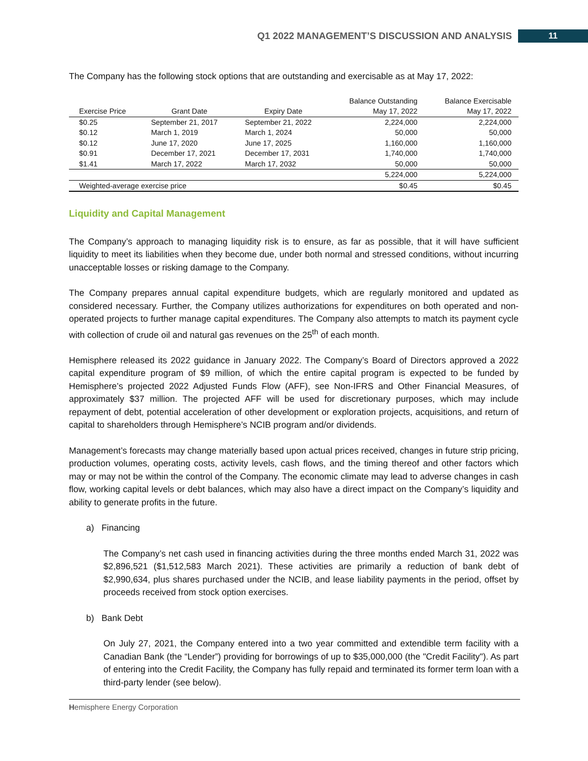Q1 2022 MANAGEMENT’S DISCUSSION AND ANALYSIS 11
The Company has the following stock options that are outstanding and exercisable as at May 17, 2022:
| Exercise Price | Grant Date | Expiry Date | Balance Outstanding May 17, 2022 | Balance Exercisable May 17, 2022 |
| --- | --- | --- | --- | --- |
| $0.25 | September 21, 2017 | September 21, 2022 | 2,224,000 | 2,224,000 |
| $0.12 | March 1, 2019 | March 1, 2024 | 50,000 | 50,000 |
| $0.12 | June 17, 2020 | June 17, 2025 | 1,160,000 | 1,160,000 |
| $0.91 | December 17, 2021 | December 17, 2031 | 1,740,000 | 1,740,000 |
| $1.41 | March 17, 2022 | March 17, 2032 | 50,000 | 50,000 |
| | | | 5,224,000 | 5,224,000 |
| Weighted-average exercise price | | | $0.45 | $0.45 |
Liquidity and Capital Management
The Company’s approach to managing liquidity risk is to ensure, as far as possible, that it will have sufficient liquidity to meet its liabilities when they become due, under both normal and stressed conditions, without incurring unacceptable losses or risking damage to the Company.
The Company prepares annual capital expenditure budgets, which are regularly monitored and updated as considered necessary. Further, the Company utilizes authorizations for expenditures on both operated and non-operated projects to further manage capital expenditures. The Company also attempts to match its payment cycle with collection of crude oil and natural gas revenues on the 25<sup>th</sup> of each month.
Hemisphere released its 2022 guidance in January 2022. The Company’s Board of Directors approved a 2022 capital expenditure program of $9 million, of which the entire capital program is expected to be funded by Hemisphere’s projected 2022 Adjusted Funds Flow (AFF), see Non-IFRS and Other Financial Measures, of approximately $37 million. The projected AFF will be used for discretionary purposes, which may include repayment of debt, potential acceleration of other development or exploration projects, acquisitions, and return of capital to shareholders through Hemisphere’s NCIB program and/or dividends.
Management’s forecasts may change materially based upon actual prices received, changes in future strip pricing, production volumes, operating costs, activity levels, cash flows, and the timing thereof and other factors which may or may not be within the control of the Company. The economic climate may lead to adverse changes in cash flow, working capital levels or debt balances, which may also have a direct impact on the Company’s liquidity and ability to generate profits in the future.
a) Financing
The Company’s net cash used in financing activities during the three months ended March 31, 2022 was $2,896,521 ($1,512,583 March 2021). These activities are primarily a reduction of bank debt of $2,990,634, plus shares purchased under the NCIB, and lease liability payments in the period, offset by proceeds received from stock option exercises.
b) Bank Debt
On July 27, 2021, the Company entered into a two year committed and extendible term facility with a Canadian Bank (the “Lender”) providing for borrowings of up to $35,000,000 (the "Credit Facility"). As part of entering into the Credit Facility, the Company has fully repaid and terminated its former term loan with a third-party lender (see below).
Hemisphere Energy Corporation